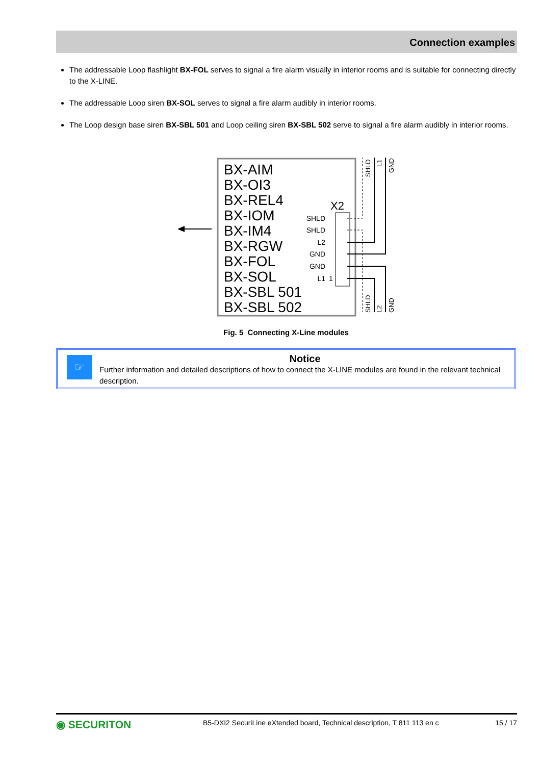Connection examples
The addressable Loop flashlight BX-FOL serves to signal a fire alarm visually in interior rooms and is suitable for connecting directly to the X-LINE.
The addressable Loop siren BX-SOL serves to signal a fire alarm audibly in interior rooms.
The Loop design base siren BX-SBL 501 and Loop ceiling siren BX-SBL 502 serve to signal a fire alarm audibly in interior rooms.
BX-AIM
BX-OI3
BX-REL4
BX-IOM
BX-IM4
BX-RGW
BX-FOL
BX-SOL
BX-SBL 501
BX-SBL 502
X2
SHLD
SHLD
L2
GND
GND
L1
1
SHLD
L1
GND
SHLD
L2
GND
Fig. 5 Connecting X-Line modules
☞
Notice
Further information and detailed descriptions of how to connect the X-LINE modules are found in the relevant technical description.
◉ SECURITON
B5-DXI2 SecuriLine eXtended board, Technical description, T 811 113 en c
15 / 17